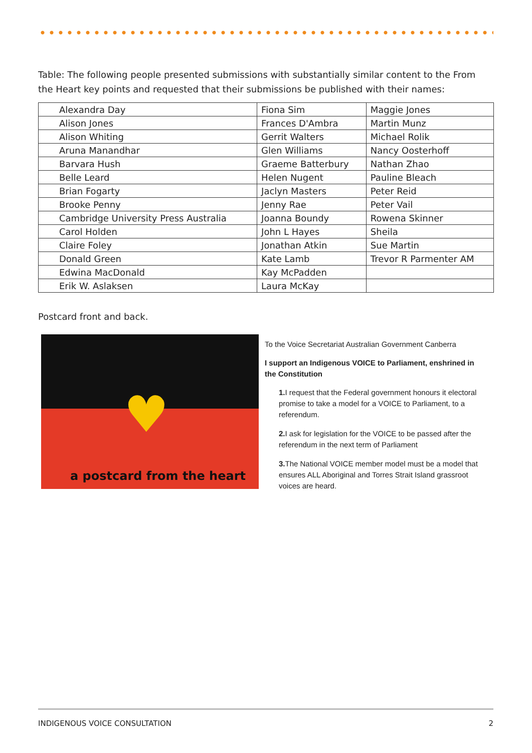Table: The following people presented submissions with substantially similar content to the From the Heart key points and requested that their submissions be published with their names:
| Alexandra Day | Fiona Sim | Maggie Jones |
| Alison Jones | Frances D'Ambra | Martin Munz |
| Alison Whiting | Gerrit Walters | Michael Rolik |
| Aruna Manandhar | Glen Williams | Nancy Oosterhoff |
| Barvara Hush | Graeme Batterbury | Nathan Zhao |
| Belle Leard | Helen Nugent | Pauline Bleach |
| Brian Fogarty | Jaclyn Masters | Peter Reid |
| Brooke Penny | Jenny Rae | Peter Vail |
| Cambridge University Press Australia | Joanna Boundy | Rowena Skinner |
| Carol Holden | John L Hayes | Sheila |
| Claire Foley | Jonathan Atkin | Sue Martin |
| Donald Green | Kate Lamb | Trevor R Parmenter AM |
| Edwina MacDonald | Kay McPadden | |
| Erik W. Aslaksen | Laura McKay | |
Postcard front and back.
♥
a postcard from the heart
To the Voice Secretariat Australian Government Canberra
I support an Indigenous VOICE to Parliament, enshrined in the Constitution
1. I request that the Federal government honours it electoral promise to take a model for a VOICE to Parliament, to a referendum.
2. I ask for legislation for the VOICE to be passed after the referendum in the next term of Parliament
3. The National VOICE member model must be a model that ensures ALL Aboriginal and Torres Strait Island grassroot voices are heard.
INDIGENOUS VOICE CONSULTATION 2